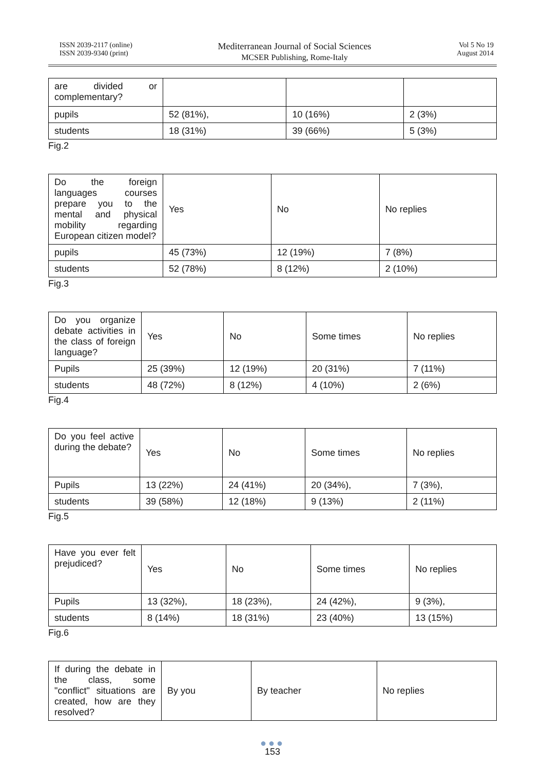ISSN 2039-2117 (online)
ISSN 2039-9340 (print)
Mediterranean Journal of Social Sciences
MCSER Publishing, Rome-Italy
Vol 5 No 19
August 2014
| are divided or complementary? | | | |
| pupils | 52 (81%), | 10 (16%) | 2 (3%) |
| students | 18 (31%) | 39 (66%) | 5 (3%) |
Fig.2
| Do the foreign languages courses prepare you to the mental and physical mobility regarding European citizen model? | Yes | No | No replies |
| pupils | 45 (73%) | 12 (19%) | 7 (8%) |
| students | 52 (78%) | 8 (12%) | 2 (10%) |
Fig.3
| Do you organize debate activities in the class of foreign language? | Yes | No | Some times | No replies |
| Pupils | 25 (39%) | 12 (19%) | 20 (31%) | 7 (11%) |
| students | 48 (72%) | 8 (12%) | 4 (10%) | 2 (6%) |
Fig.4
| Do you feel active during the debate? | Yes | No | Some times | No replies |
| Pupils | 13 (22%) | 24 (41%) | 20 (34%), | 7 (3%), |
| students | 39 (58%) | 12 (18%) | 9 (13%) | 2 (11%) |
Fig.5
| Have you ever felt prejudiced? | Yes | No | Some times | No replies |
| Pupils | 13 (32%), | 18 (23%), | 24 (42%), | 9 (3%), |
| students | 8 (14%) | 18 (31%) | 23 (40%) | 13 (15%) |
Fig.6
| If during the debate in the class, some "conflict" situations are created, how are they resolved? | By you | By teacher | No replies |
●●●
153